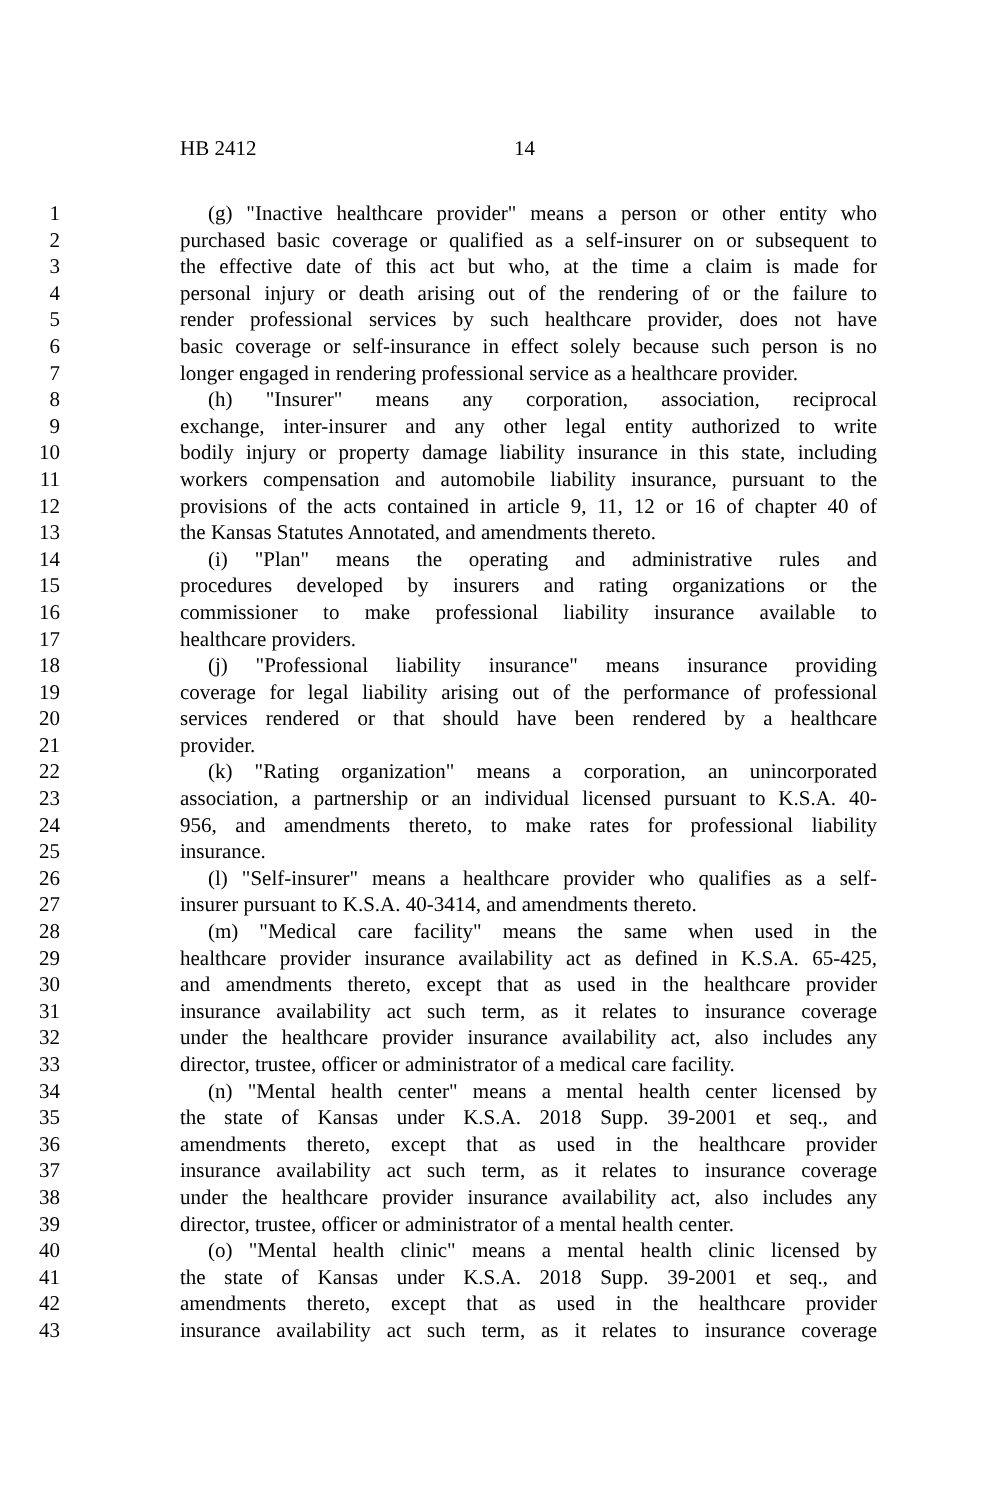HB 2412 14
1 (g) "Inactive healthcare provider" means a person or other entity who
2 purchased basic coverage or qualified as a self-insurer on or subsequent to
3 the effective date of this act but who, at the time a claim is made for
4 personal injury or death arising out of the rendering of or the failure to
5 render professional services by such healthcare provider, does not have
6 basic coverage or self-insurance in effect solely because such person is no
7 longer engaged in rendering professional service as a healthcare provider.
8 (h) "Insurer" means any corporation, association, reciprocal
9 exchange, inter-insurer and any other legal entity authorized to write
10 bodily injury or property damage liability insurance in this state, including
11 workers compensation and automobile liability insurance, pursuant to the
12 provisions of the acts contained in article 9, 11, 12 or 16 of chapter 40 of
13 the Kansas Statutes Annotated, and amendments thereto.
14 (i) "Plan" means the operating and administrative rules and
15 procedures developed by insurers and rating organizations or the
16 commissioner to make professional liability insurance available to
17 healthcare providers.
18 (j) "Professional liability insurance" means insurance providing
19 coverage for legal liability arising out of the performance of professional
20 services rendered or that should have been rendered by a healthcare
21 provider.
22 (k) "Rating organization" means a corporation, an unincorporated
23 association, a partnership or an individual licensed pursuant to K.S.A. 40-
24 956, and amendments thereto, to make rates for professional liability
25 insurance.
26 (l) "Self-insurer" means a healthcare provider who qualifies as a self-
27 insurer pursuant to K.S.A. 40-3414, and amendments thereto.
28 (m) "Medical care facility" means the same when used in the
29 healthcare provider insurance availability act as defined in K.S.A. 65-425,
30 and amendments thereto, except that as used in the healthcare provider
31 insurance availability act such term, as it relates to insurance coverage
32 under the healthcare provider insurance availability act, also includes any
33 director, trustee, officer or administrator of a medical care facility.
34 (n) "Mental health center" means a mental health center licensed by
35 the state of Kansas under K.S.A. 2018 Supp. 39-2001 et seq., and
36 amendments thereto, except that as used in the healthcare provider
37 insurance availability act such term, as it relates to insurance coverage
38 under the healthcare provider insurance availability act, also includes any
39 director, trustee, officer or administrator of a mental health center.
40 (o) "Mental health clinic" means a mental health clinic licensed by
41 the state of Kansas under K.S.A. 2018 Supp. 39-2001 et seq., and
42 amendments thereto, except that as used in the healthcare provider
43 insurance availability act such term, as it relates to insurance coverage